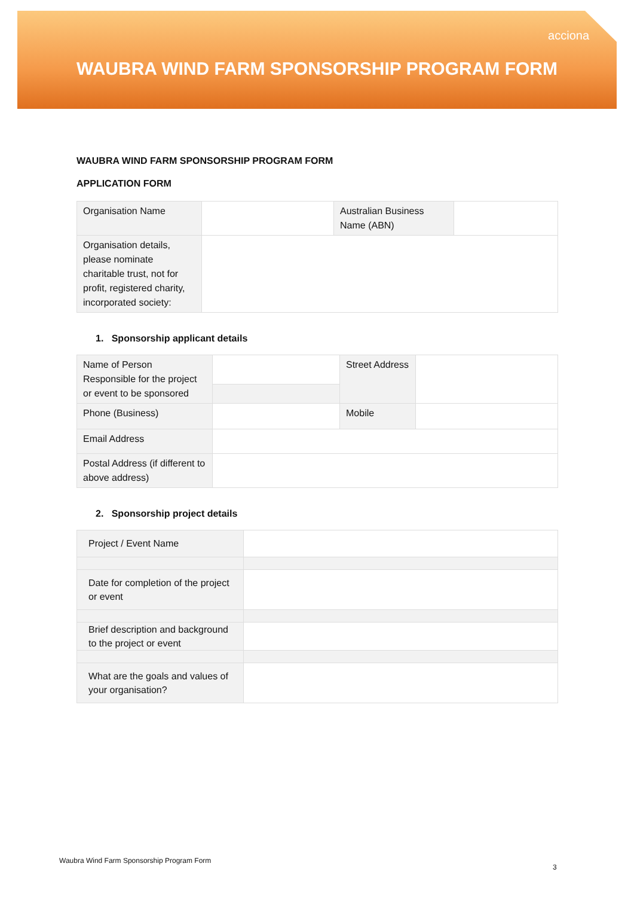acciona
WAUBRA WIND FARM SPONSORSHIP PROGRAM FORM
WAUBRA WIND FARM SPONSORSHIP PROGRAM FORM
APPLICATION FORM
| Organisation Name | | Australian Business Name (ABN) | |
| Organisation details, please nominate charitable trust, not for profit, registered charity, incorporated society: | | | |
1. Sponsorship applicant details
| Name of Person Responsible for the project or event to be sponsored | | Street Address | |
| Phone (Business) | | Mobile | |
| Email Address | | | |
| Postal Address (if different to above address) | | | |
2. Sponsorship project details
| Project / Event Name | |
| Date for completion of the project or event | |
| Brief description and background to the project or event | |
| What are the goals and values of your organisation? | |
Waubra Wind Farm Sponsorship Program Form
3